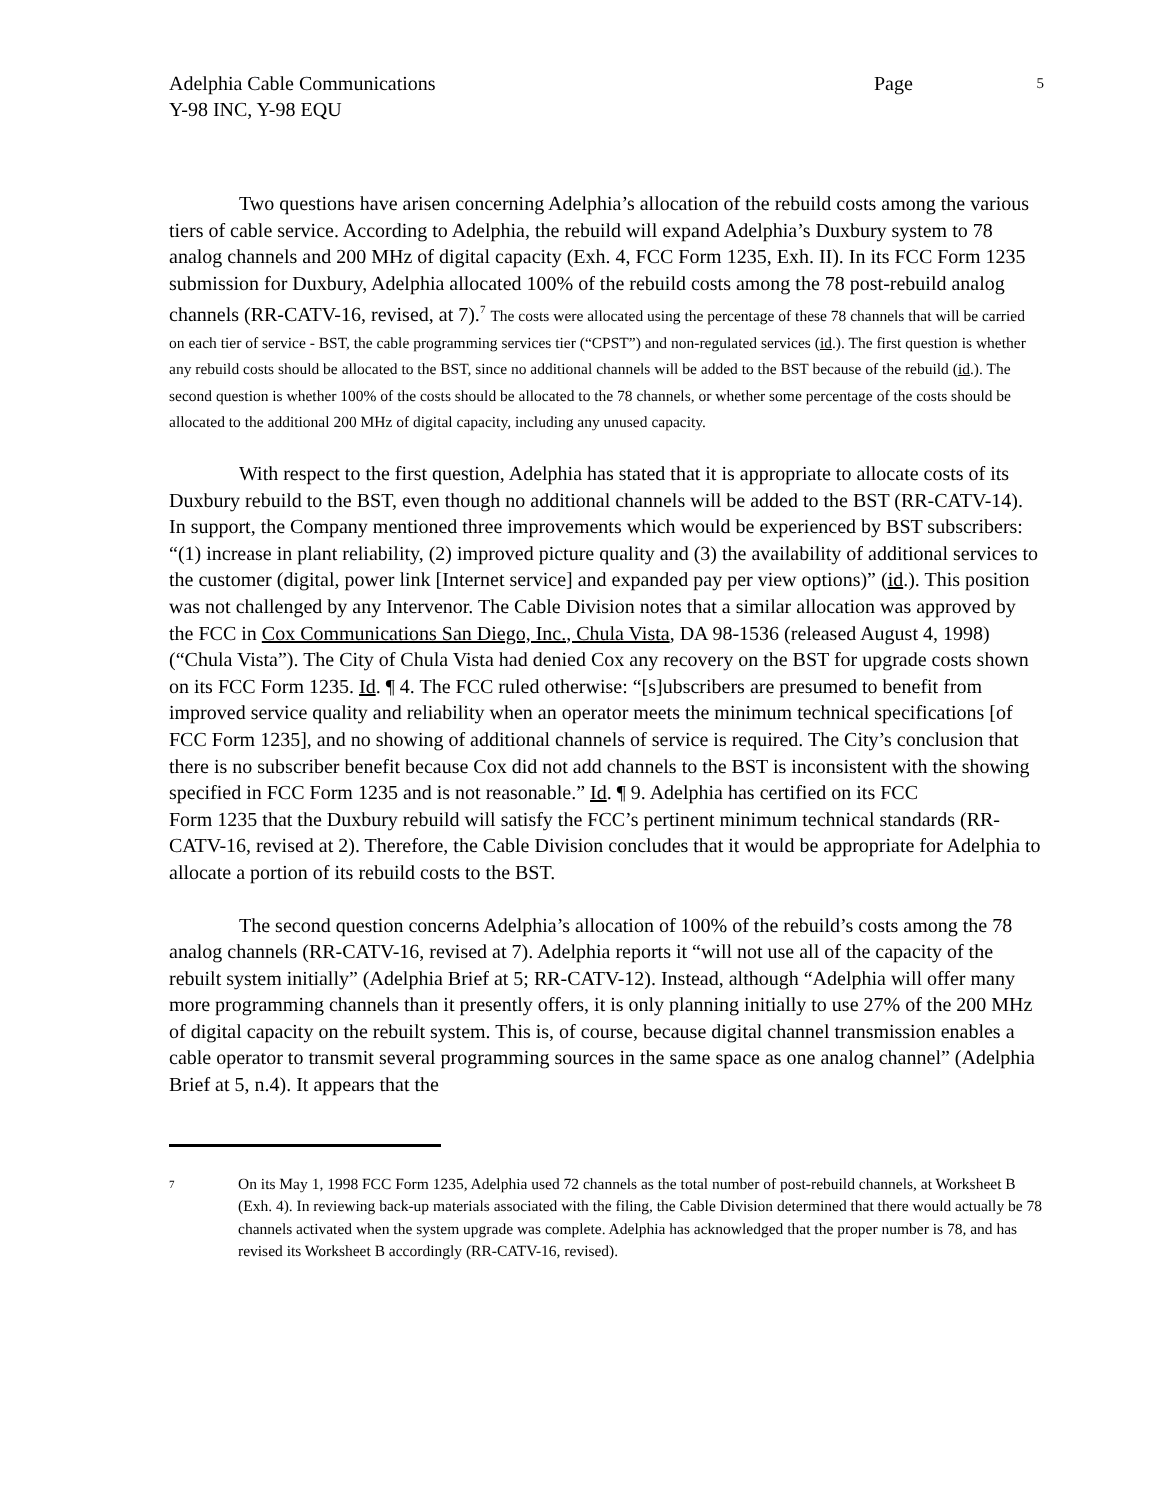Adelphia Cable Communications Page 5
Y-98 INC, Y-98 EQU
Two questions have arisen concerning Adelphia’s allocation of the rebuild costs among the various tiers of cable service. According to Adelphia, the rebuild will expand Adelphia’s Duxbury system to 78 analog channels and 200 MHz of digital capacity (Exh. 4, FCC Form 1235, Exh. II). In its FCC Form 1235 submission for Duxbury, Adelphia allocated 100% of the rebuild costs among the 78 post-rebuild analog channels (RR-CATV-16, revised, at 7).<sup>7</sup> The costs were allocated using the percentage of these 78 channels that will be carried on each tier of service - BST, the cable programming services tier (“CPST”) and non-regulated services (id.). The first question is whether any rebuild costs should be allocated to the BST, since no additional channels will be added to the BST because of the rebuild (id.). The second question is whether 100% of the costs should be allocated to the 78 channels, or whether some percentage of the costs should be allocated to the additional 200 MHz of digital capacity, including any unused capacity.
With respect to the first question, Adelphia has stated that it is appropriate to allocate costs of its Duxbury rebuild to the BST, even though no additional channels will be added to the BST (RR-CATV-14). In support, the Company mentioned three improvements which would be experienced by BST subscribers: “(1) increase in plant reliability, (2) improved picture quality and (3) the availability of additional services to the customer (digital, power link [Internet service] and expanded pay per view options)” (id.). This position was not challenged by any Intervenor. The Cable Division notes that a similar allocation was approved by the FCC in Cox Communications San Diego, Inc., Chula Vista, DA 98-1536 (released August 4, 1998) (“Chula Vista”). The City of Chula Vista had denied Cox any recovery on the BST for upgrade costs shown on its FCC Form 1235. Id. ¶ 4. The FCC ruled otherwise: “[s]ubscribers are presumed to benefit from improved service quality and reliability when an operator meets the minimum technical specifications [of FCC Form 1235], and no showing of additional channels of service is required. The City’s conclusion that there is no subscriber benefit because Cox did not add channels to the BST is inconsistent with the showing specified in FCC Form 1235 and is not reasonable.” Id. ¶ 9. Adelphia has certified on its FCC
Form 1235 that the Duxbury rebuild will satisfy the FCC’s pertinent minimum technical standards (RR-CATV-16, revised at 2). Therefore, the Cable Division concludes that it would be appropriate for Adelphia to allocate a portion of its rebuild costs to the BST.
The second question concerns Adelphia’s allocation of 100% of the rebuild’s costs among the 78 analog channels (RR-CATV-16, revised at 7). Adelphia reports it “will not use all of the capacity of the rebuilt system initially” (Adelphia Brief at 5; RR-CATV-12). Instead, although “Adelphia will offer many more programming channels than it presently offers, it is only planning initially to use 27% of the 200 MHz of digital capacity on the rebuilt system. This is, of course, because digital channel transmission enables a cable operator to transmit several programming sources in the same space as one analog channel” (Adelphia Brief at 5, n.4). It appears that the
7 On its May 1, 1998 FCC Form 1235, Adelphia used 72 channels as the total number of post-rebuild channels, at Worksheet B (Exh. 4). In reviewing back-up materials associated with the filing, the Cable Division determined that there would actually be 78 channels activated when the system upgrade was complete. Adelphia has acknowledged that the proper number is 78, and has revised its Worksheet B accordingly (RR-CATV-16, revised).